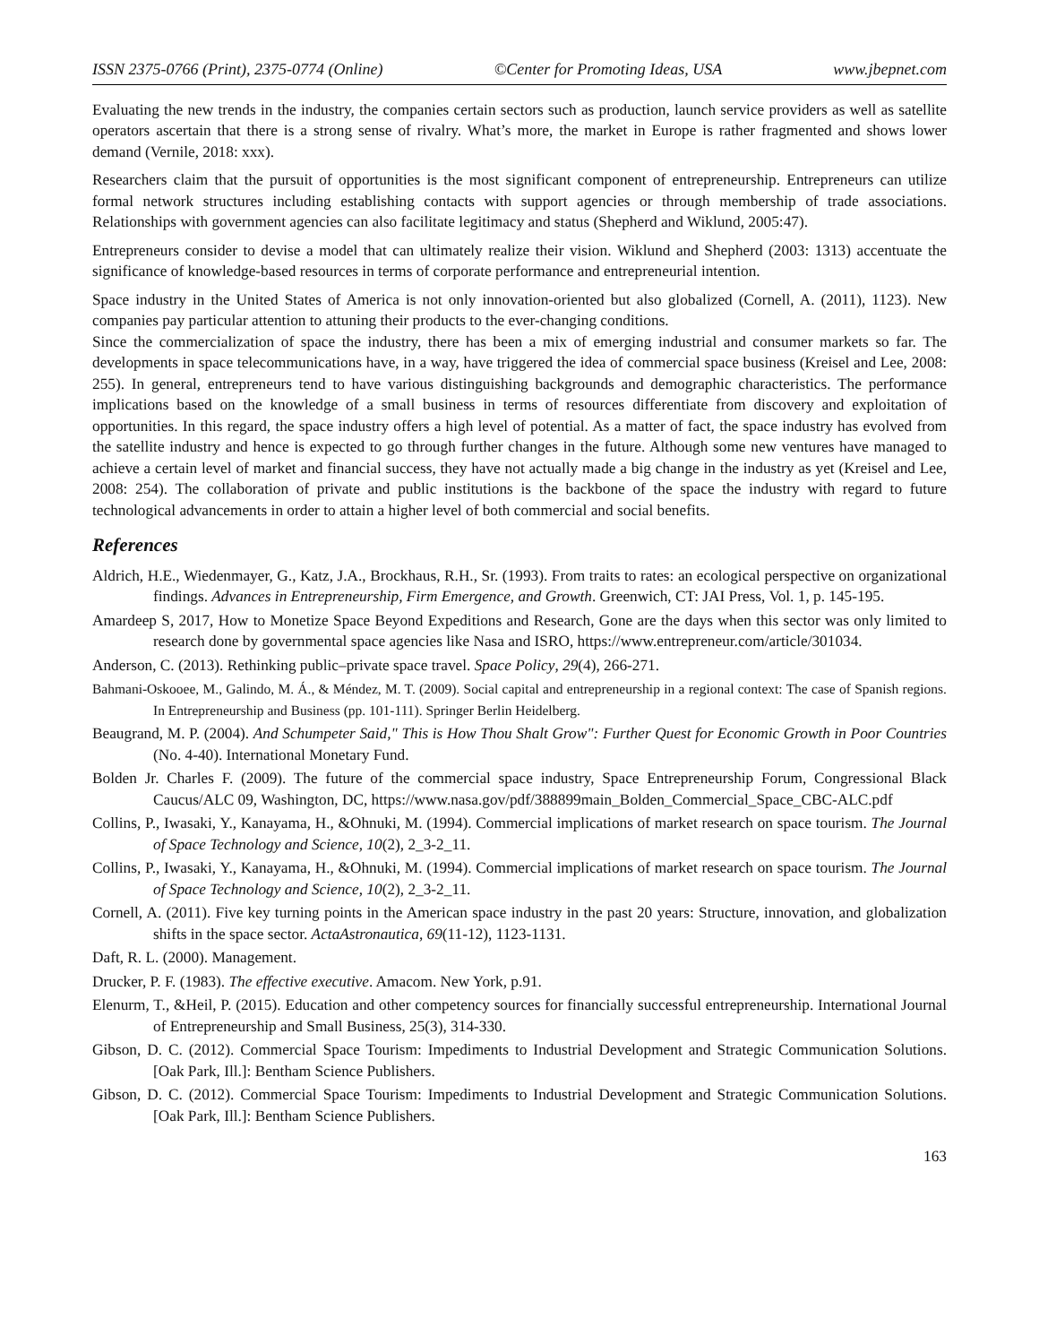ISSN 2375-0766 (Print), 2375-0774 (Online) ©Center for Promoting Ideas, USA www.jbepnet.com
Evaluating the new trends in the industry, the companies certain sectors such as production, launch service providers as well as satellite operators ascertain that there is a strong sense of rivalry. What’s more, the market in Europe is rather fragmented and shows lower demand (Vernile, 2018: xxx).
Researchers claim that the pursuit of opportunities is the most significant component of entrepreneurship. Entrepreneurs can utilize formal network structures including establishing contacts with support agencies or through membership of trade associations. Relationships with government agencies can also facilitate legitimacy and status (Shepherd and Wiklund, 2005:47).
Entrepreneurs consider to devise a model that can ultimately realize their vision. Wiklund and Shepherd (2003: 1313) accentuate the significance of knowledge-based resources in terms of corporate performance and entrepreneurial intention.
Space industry in the United States of America is not only innovation-oriented but also globalized (Cornell, A. (2011), 1123). New companies pay particular attention to attuning their products to the ever-changing conditions.
Since the commercialization of space the industry, there has been a mix of emerging industrial and consumer markets so far. The developments in space telecommunications have, in a way, have triggered the idea of commercial space business (Kreisel and Lee, 2008: 255). In general, entrepreneurs tend to have various distinguishing backgrounds and demographic characteristics. The performance implications based on the knowledge of a small business in terms of resources differentiate from discovery and exploitation of opportunities. In this regard, the space industry offers a high level of potential. As a matter of fact, the space industry has evolved from the satellite industry and hence is expected to go through further changes in the future. Although some new ventures have managed to achieve a certain level of market and financial success, they have not actually made a big change in the industry as yet (Kreisel and Lee, 2008: 254). The collaboration of private and public institutions is the backbone of the space the industry with regard to future technological advancements in order to attain a higher level of both commercial and social benefits.
References
Aldrich, H.E., Wiedenmayer, G., Katz, J.A., Brockhaus, R.H., Sr. (1993). From traits to rates: an ecological perspective on organizational findings. Advances in Entrepreneurship, Firm Emergence, and Growth. Greenwich, CT: JAI Press, Vol. 1, p. 145-195.
Amardeep S, 2017, How to Monetize Space Beyond Expeditions and Research, Gone are the days when this sector was only limited to research done by governmental space agencies like Nasa and ISRO, https://www.entrepreneur.com/article/301034.
Anderson, C. (2013). Rethinking public–private space travel. Space Policy, 29(4), 266-271.
Bahmani-Oskooee, M., Galindo, M. Á., & Méndez, M. T. (2009). Social capital and entrepreneurship in a regional context: The case of Spanish regions. In Entrepreneurship and Business (pp. 101-111). Springer Berlin Heidelberg.
Beaugrand, M. P. (2004). And Schumpeter Said," This is How Thou Shalt Grow": Further Quest for Economic Growth in Poor Countries (No. 4-40). International Monetary Fund.
Bolden Jr. Charles F. (2009). The future of the commercial space industry, Space Entrepreneurship Forum, Congressional Black Caucus/ALC 09, Washington, DC, https://www.nasa.gov/pdf/388899main_Bolden_Commercial_Space_CBC-ALC.pdf
Collins, P., Iwasaki, Y., Kanayama, H., &Ohnuki, M. (1994). Commercial implications of market research on space tourism. The Journal of Space Technology and Science, 10(2), 2_3-2_11.
Collins, P., Iwasaki, Y., Kanayama, H., &Ohnuki, M. (1994). Commercial implications of market research on space tourism. The Journal of Space Technology and Science, 10(2), 2_3-2_11.
Cornell, A. (2011). Five key turning points in the American space industry in the past 20 years: Structure, innovation, and globalization shifts in the space sector. ActaAstronautica, 69(11-12), 1123-1131.
Daft, R. L. (2000). Management.
Drucker, P. F. (1983). The effective executive. Amacom. New York, p.91.
Elenurm, T., &Heil, P. (2015). Education and other competency sources for financially successful entrepreneurship. International Journal of Entrepreneurship and Small Business, 25(3), 314-330.
Gibson, D. C. (2012). Commercial Space Tourism: Impediments to Industrial Development and Strategic Communication Solutions. [Oak Park, Ill.]: Bentham Science Publishers.
Gibson, D. C. (2012). Commercial Space Tourism: Impediments to Industrial Development and Strategic Communication Solutions. [Oak Park, Ill.]: Bentham Science Publishers.
163